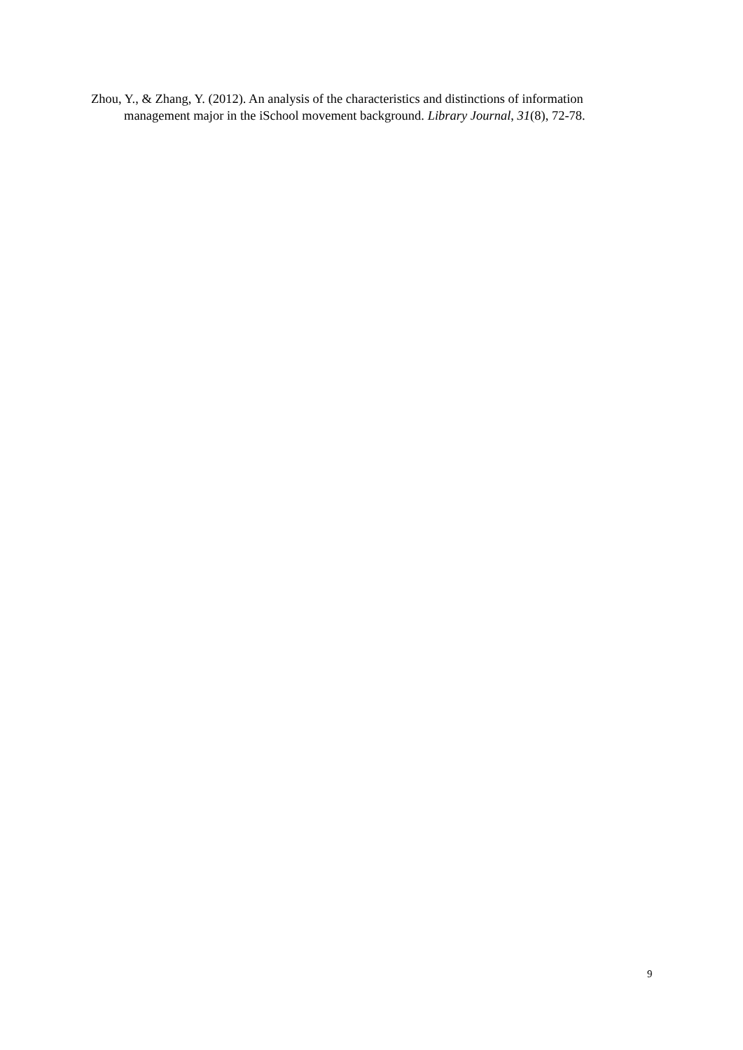Zhou, Y., & Zhang, Y. (2012). An analysis of the characteristics and distinctions of information management major in the iSchool movement background. Library Journal, 31(8), 72-78.
9